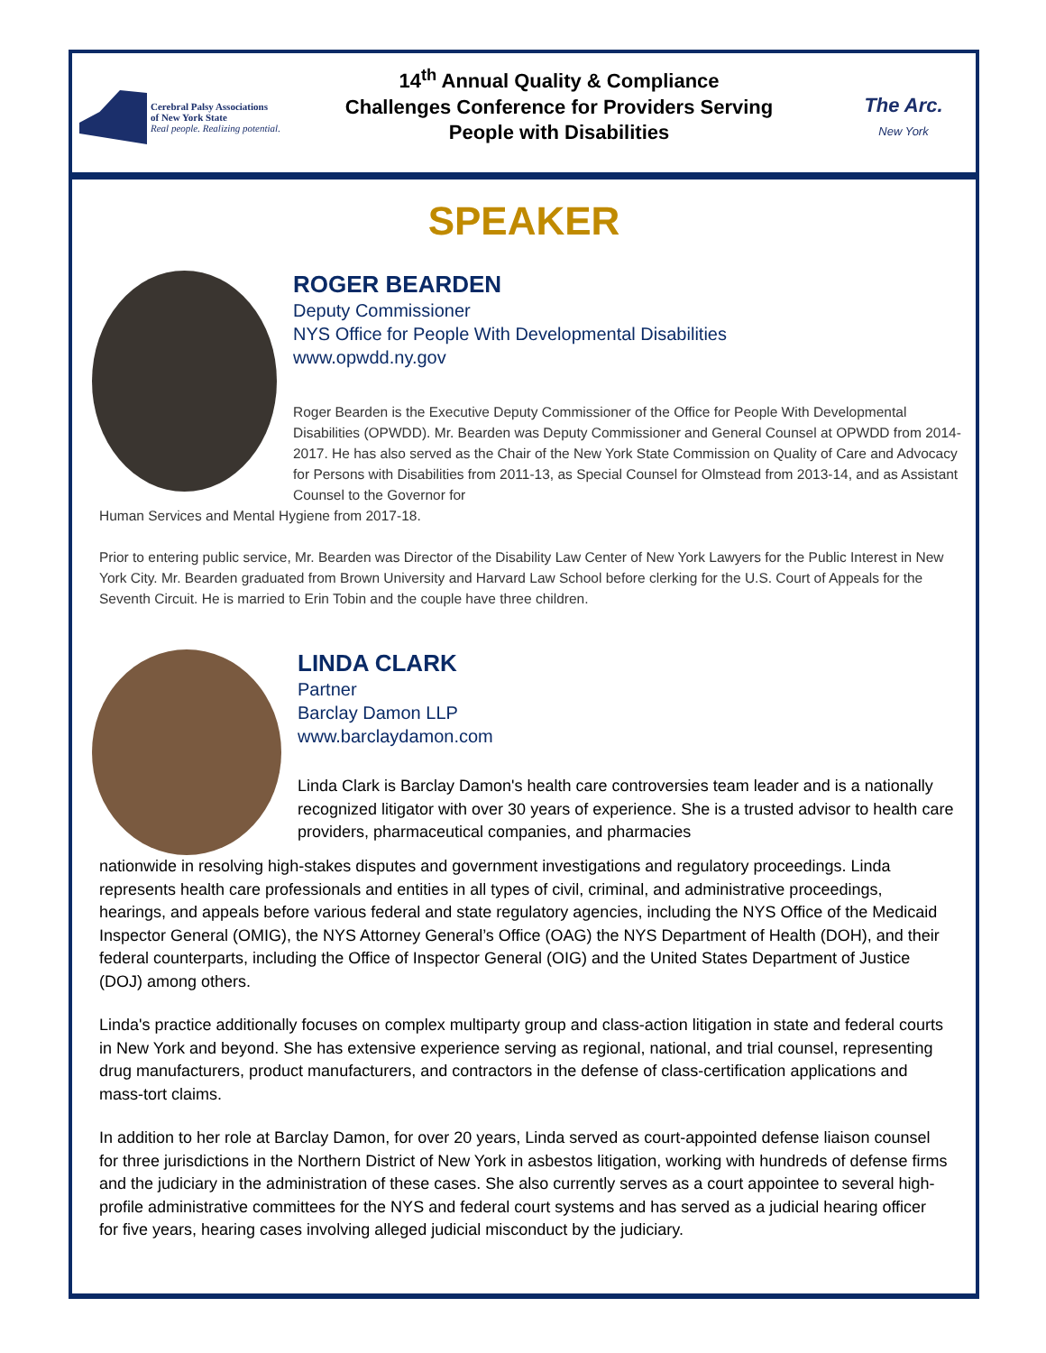Cerebral Palsy Associations
of New York State
Real people. Realizing potential.
14<sup>th</sup> Annual Quality & Compliance
Challenges Conference for Providers Serving
People with Disabilities
The Arc.
New York
SPEAKER
ROGER BEARDEN
Deputy Commissioner
NYS Office for People With Developmental Disabilities
www.opwdd.ny.gov
Roger Bearden is the Executive Deputy Commissioner of the Office for People With Developmental Disabilities (OPWDD). Mr. Bearden was Deputy Commissioner and General Counsel at OPWDD from 2014-2017. He has also served as the Chair of the New York State Commission on Quality of Care and Advocacy for Persons with Disabilities from 2011-13, as Special Counsel for Olmstead from 2013-14, and as Assistant Counsel to the Governor for
Human Services and Mental Hygiene from 2017-18.
Prior to entering public service, Mr. Bearden was Director of the Disability Law Center of New York Lawyers for the Public Interest in New York City. Mr. Bearden graduated from Brown University and Harvard Law School before clerking for the U.S. Court of Appeals for the Seventh Circuit. He is married to Erin Tobin and the couple have three children.
LINDA CLARK
Partner
Barclay Damon LLP
www.barclaydamon.com
Linda Clark is Barclay Damon's health care controversies team leader and is a nationally recognized litigator with over 30 years of experience. She is a trusted advisor to health care providers, pharmaceutical companies, and pharmacies
nationwide in resolving high-stakes disputes and government investigations and regulatory proceedings. Linda represents health care professionals and entities in all types of civil, criminal, and administrative proceedings, hearings, and appeals before various federal and state regulatory agencies, including the NYS Office of the Medicaid Inspector General (OMIG), the NYS Attorney General’s Office (OAG) the NYS Department of Health (DOH), and their federal counterparts, including the Office of Inspector General (OIG) and the United States Department of Justice (DOJ) among others.
Linda's practice additionally focuses on complex multiparty group and class-action litigation in state and federal courts in New York and beyond. She has extensive experience serving as regional, national, and trial counsel, representing drug manufacturers, product manufacturers, and contractors in the defense of class-certification applications and mass-tort claims.
In addition to her role at Barclay Damon, for over 20 years, Linda served as court-appointed defense liaison counsel for three jurisdictions in the Northern District of New York in asbestos litigation, working with hundreds of defense firms and the judiciary in the administration of these cases. She also currently serves as a court appointee to several high-profile administrative committees for the NYS and federal court systems and has served as a judicial hearing officer for five years, hearing cases involving alleged judicial misconduct by the judiciary.